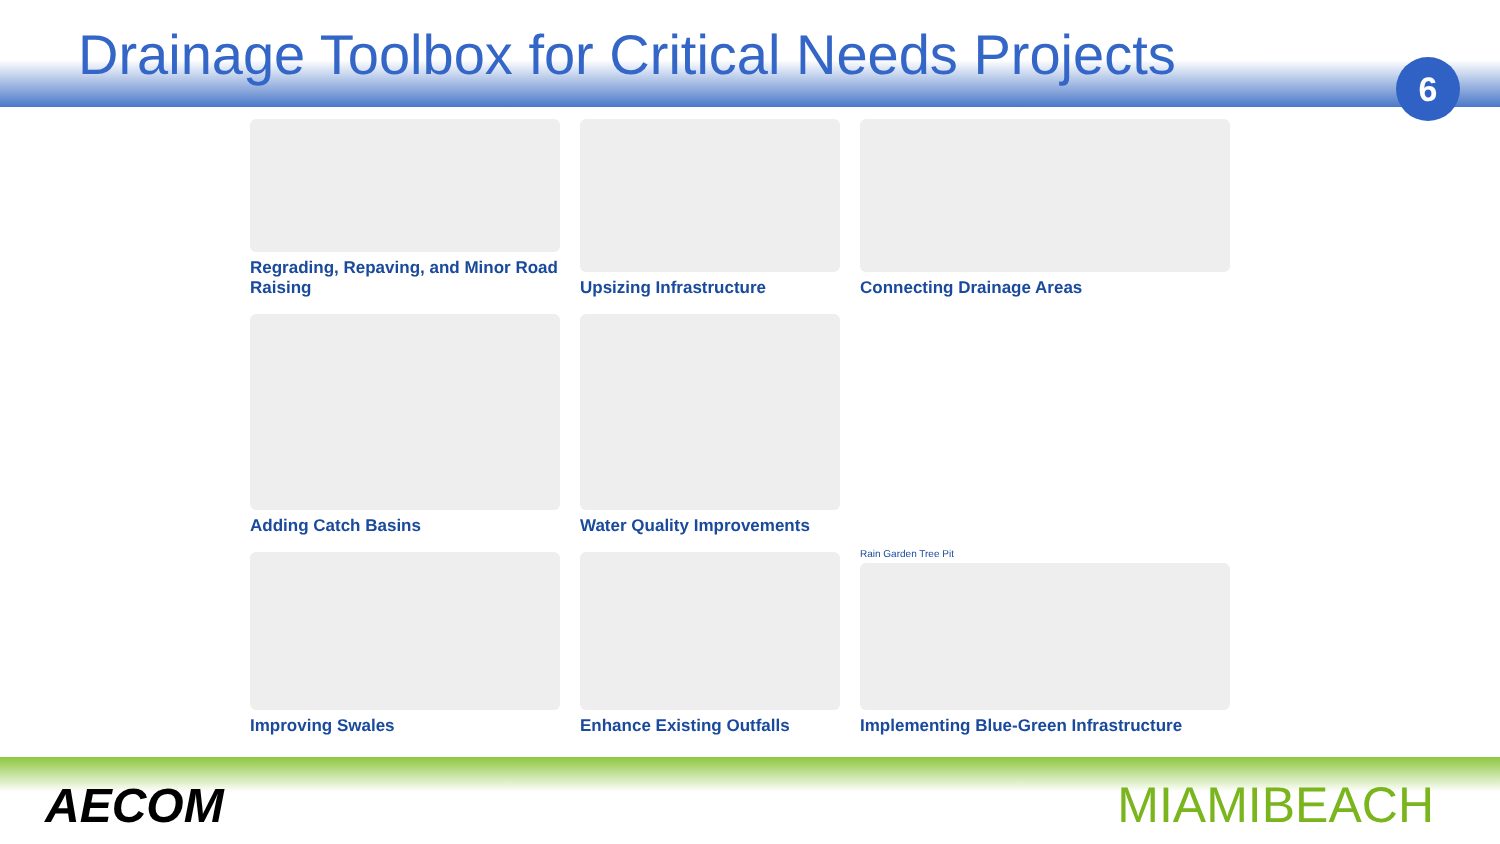Drainage Toolbox for Critical Needs Projects
6
Regrading, Repaving, and Minor Road Raising
Upsizing Infrastructure
Connecting Drainage Areas
Adding Catch Basins
Water Quality Improvements
Improving Swales
Enhance Existing Outfalls
Rain Garden Tree Pit
Implementing Blue-Green Infrastructure
AECOM MIAMIBEACH